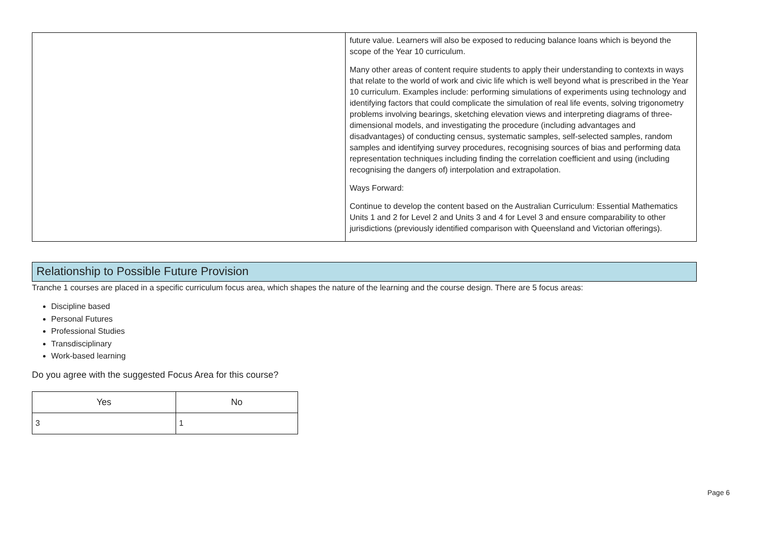| | future value. Learners will also be exposed to reducing balance loans which is beyond the scope of the Year 10 curriculum. Many other areas of content require students to apply their understanding to contexts in ways that relate to the world of work and civic life which is well beyond what is prescribed in the Year 10 curriculum. Examples include: performing simulations of experiments using technology and identifying factors that could complicate the simulation of real life events, solving trigonometry problems involving bearings, sketching elevation views and interpreting diagrams of three-dimensional models, and investigating the procedure (including advantages and disadvantages) of conducting census, systematic samples, self-selected samples, random samples and identifying survey procedures, recognising sources of bias and performing data representation techniques including finding the correlation coefficient and using (including recognising the dangers of) interpolation and extrapolation. Ways Forward: Continue to develop the content based on the Australian Curriculum: Essential Mathematics Units 1 and 2 for Level 2 and Units 3 and 4 for Level 3 and ensure comparability to other jurisdictions (previously identified comparison with Queensland and Victorian offerings). |
Relationship to Possible Future Provision
Tranche 1 courses are placed in a specific curriculum focus area, which shapes the nature of the learning and the course design. There are 5 focus areas:
Discipline based
Personal Futures
Professional Studies
Transdisciplinary
Work-based learning
Do you agree with the suggested Focus Area for this course?
| Yes | No |
| --- | --- |
| 3 | 1 |
Page 6